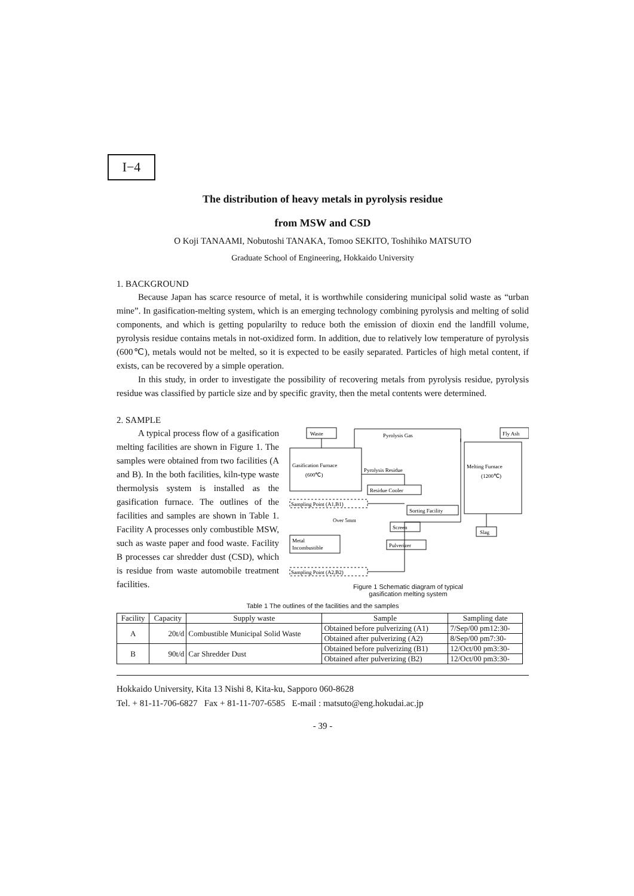I−4
The distribution of heavy metals in pyrolysis residue
from MSW and CSD
O Koji TANAAMI, Nobutoshi TANAKA, Tomoo SEKITO, Toshihiko MATSUTO
Graduate School of Engineering, Hokkaido University
1. BACKGROUND
Because Japan has scarce resource of metal, it is worthwhile considering municipal solid waste as “urban mine”. In gasification-melting system, which is an emerging technology combining pyrolysis and melting of solid components, and which is getting popularilty to reduce both the emission of dioxin end the landfill volume, pyrolysis residue contains metals in not-oxidized form. In addition, due to relatively low temperature of pyrolysis (600℃), metals would not be melted, so it is expected to be easily separated. Particles of high metal content, if exists, can be recovered by a simple operation.
In this study, in order to investigate the possibility of recovering metals from pyrolysis residue, pyrolysis residue was classified by particle size and by specific gravity, then the metal contents were determined.
2. SAMPLE
A typical process flow of a gasification melting facilities are shown in Figure 1. The samples were obtained from two facilities (A and B). In the both facilities, kiln-type waste thermolysis system is installed as the gasification furnace. The outlines of the facilities and samples are shown in Table 1. Facility A processes only combustible MSW, such as waste paper and food waste. Facility B processes car shredder dust (CSD), which is residue from waste automobile treatment facilities.
Waste
Pyrolysis Gas
Fly Ash
Gasification Furnace
(600℃)
Pyrolysis Residue
Melting Furnace
(1200℃)
Residue Cooler
Sampling Point (A1,B1)
Sorting Facility
Over 5mm
Screen
Pulverizer
Metal
Incombustible
Slag
Sampling Point (A2,B2)
Figure 1 Schematic diagram of typical
gasification melting system
Table 1 The outlines of the facilities and the samples
| Facility | Capacity | Supply waste | Sample | Sampling date |
| --- | --- | --- | --- | --- |
| A | 20t/d | Combustible Municipal Solid Waste | Obtained before pulverizing (A1) | 7/Sep/00 pm12:30- |
| | | | Obtained after pulverizing (A2) | 8/Sep/00 pm7:30- |
| B | 90t/d | Car Shredder Dust | Obtained before pulverizing (B1) | 12/Oct/00 pm3:30- |
| | | | Obtained after pulverizing (B2) | 12/Oct/00 pm3:30- |
Hokkaido University, Kita 13 Nishi 8, Kita-ku, Sapporo 060-8628
Tel. + 81-11-706-6827 Fax + 81-11-707-6585 E-mail : matsuto@eng.hokudai.ac.jp
- 39 -